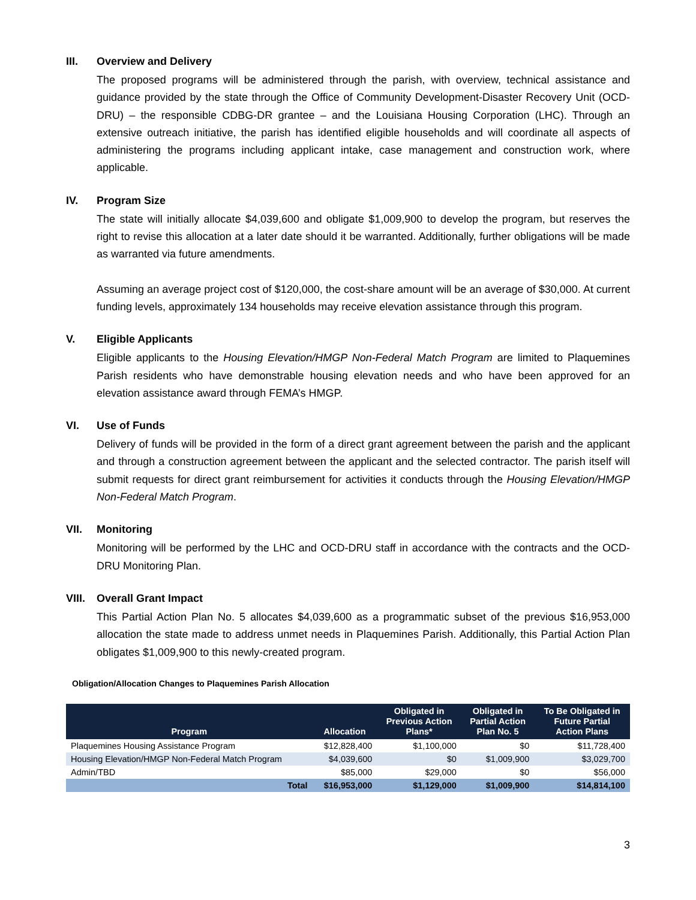III. Overview and Delivery
The proposed programs will be administered through the parish, with overview, technical assistance and guidance provided by the state through the Office of Community Development-Disaster Recovery Unit (OCD-DRU) – the responsible CDBG-DR grantee – and the Louisiana Housing Corporation (LHC). Through an extensive outreach initiative, the parish has identified eligible households and will coordinate all aspects of administering the programs including applicant intake, case management and construction work, where applicable.
IV. Program Size
The state will initially allocate $4,039,600 and obligate $1,009,900 to develop the program, but reserves the right to revise this allocation at a later date should it be warranted. Additionally, further obligations will be made as warranted via future amendments.
Assuming an average project cost of $120,000, the cost-share amount will be an average of $30,000. At current funding levels, approximately 134 households may receive elevation assistance through this program.
V. Eligible Applicants
Eligible applicants to the Housing Elevation/HMGP Non-Federal Match Program are limited to Plaquemines Parish residents who have demonstrable housing elevation needs and who have been approved for an elevation assistance award through FEMA’s HMGP.
VI. Use of Funds
Delivery of funds will be provided in the form of a direct grant agreement between the parish and the applicant and through a construction agreement between the applicant and the selected contractor. The parish itself will submit requests for direct grant reimbursement for activities it conducts through the Housing Elevation/HMGP Non-Federal Match Program.
VII. Monitoring
Monitoring will be performed by the LHC and OCD-DRU staff in accordance with the contracts and the OCD-DRU Monitoring Plan.
VIII. Overall Grant Impact
This Partial Action Plan No. 5 allocates $4,039,600 as a programmatic subset of the previous $16,953,000 allocation the state made to address unmet needs in Plaquemines Parish. Additionally, this Partial Action Plan obligates $1,009,900 to this newly-created program.
Obligation/Allocation Changes to Plaquemines Parish Allocation
| Program | Allocation | Obligated in Previous Action Plans* | Obligated in Partial Action Plan No. 5 | To Be Obligated in Future Partial Action Plans |
| --- | --- | --- | --- | --- |
| Plaquemines Housing Assistance Program | $12,828,400 | $1,100,000 | $0 | $11,728,400 |
| Housing Elevation/HMGP Non-Federal Match Program | $4,039,600 | $0 | $1,009,900 | $3,029,700 |
| Admin/TBD | $85,000 | $29,000 | $0 | $56,000 |
| Total | $16,953,000 | $1,129,000 | $1,009,900 | $14,814,100 |
3